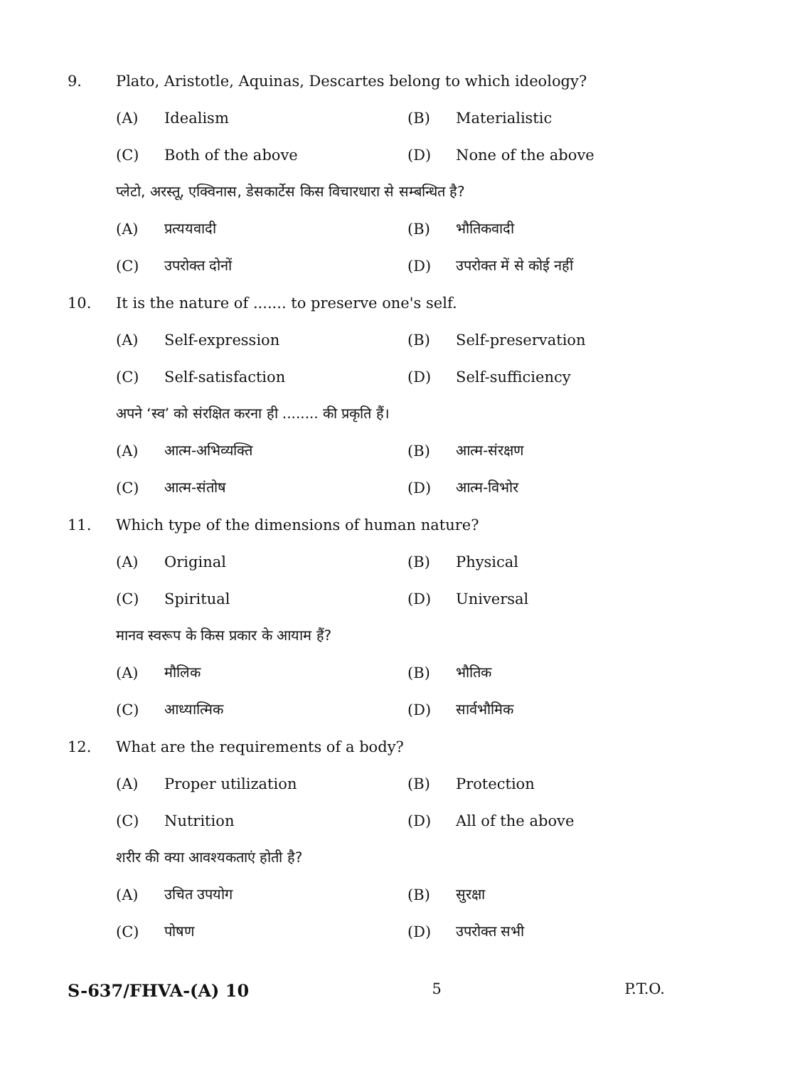9. Plato, Aristotle, Aquinas, Descartes belong to which ideology?
(A) Idealism (B) Materialistic
(C) Both of the above (D) None of the above
प्लेटो, अरस्तू, एक्विनास, डेसकार्टेस किस विचारधारा से सम्बन्धित है?
(A) प्रत्ययवादी (B) भौतिकवादी
(C) उपरोक्त दोनों (D) उपरोक्त में से कोई नहीं
10. It is the nature of ....... to preserve one's self.
(A) Self-expression (B) Self-preservation
(C) Self-satisfaction (D) Self-sufficiency
अपने ‘स्व’ को संरक्षित करना ही ........ की प्रकृति हैं।
(A) आत्म-अभिव्यक्ति (B) आत्म-संरक्षण
(C) आत्म-संतोष (D) आत्म-विभोर
11. Which type of the dimensions of human nature?
(A) Original (B) Physical
(C) Spiritual (D) Universal
मानव स्वरूप के किस प्रकार के आयाम हैं?
(A) मौलिक (B) भौतिक
(C) आध्यात्मिक (D) सार्वभौमिक
12. What are the requirements of a body?
(A) Proper utilization (B) Protection
(C) Nutrition (D) All of the above
शरीर की क्या आवश्यकताएं होती है?
(A) उचित उपयोग (B) सुरक्षा
(C) पोषण (D) उपरोक्त सभी
S-637/FHVA-(A) 10 5 P.T.O.